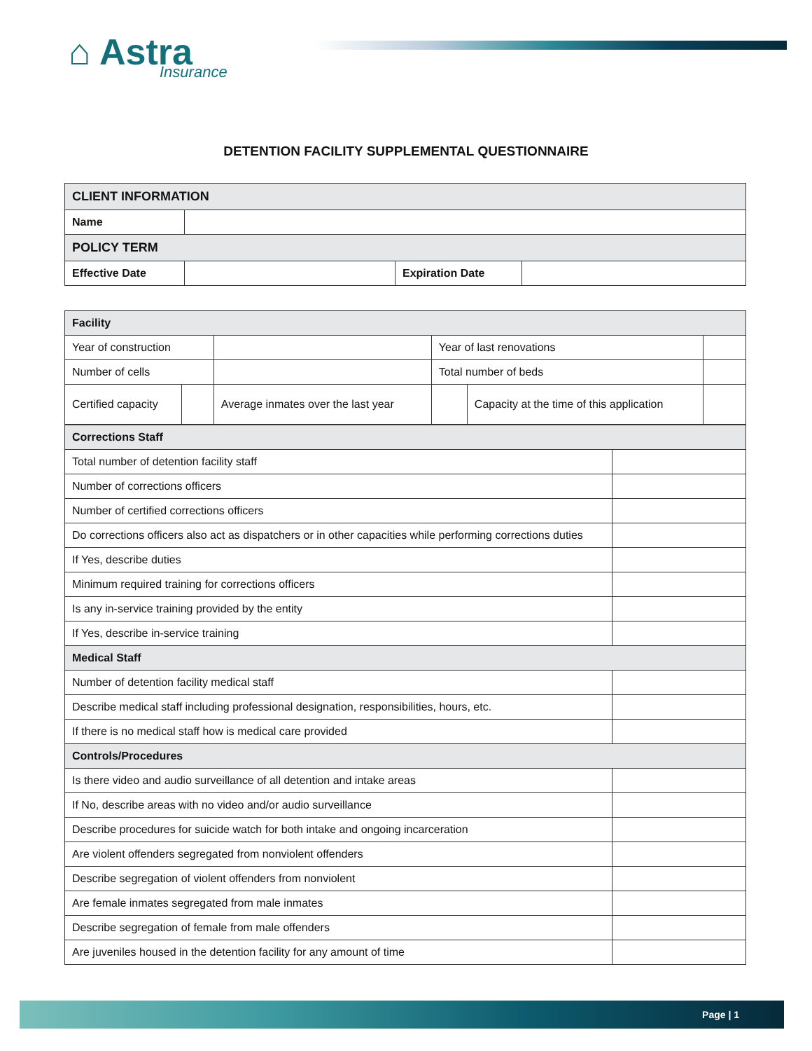⌂ Astra
Insurance
DETENTION FACILITY SUPPLEMENTAL QUESTIONNAIRE
| CLIENT INFORMATION | | | |
| Name | | | |
| POLICY TERM | | | |
| Effective Date | | Expiration Date | |
| Facility | | | | | |
| Year of construction | | | Year of last renovations | | |
| Number of cells | | | Total number of beds | | |
| Certified capacity | | Average inmates over the last year | | Capacity at the time of this application | |
| Corrections Staff | |
| Total number of detention facility staff | |
| Number of corrections officers | |
| Number of certified corrections officers | |
| Do corrections officers also act as dispatchers or in other capacities while performing corrections duties | |
| If Yes, describe duties | |
| Minimum required training for corrections officers | |
| Is any in-service training provided by the entity | |
| If Yes, describe in-service training | |
| Medical Staff | |
| Number of detention facility medical staff | |
| Describe medical staff including professional designation, responsibilities, hours, etc. | |
| If there is no medical staff how is medical care provided | |
| Controls/Procedures | |
| Is there video and audio surveillance of all detention and intake areas | |
| If No, describe areas with no video and/or audio surveillance | |
| Describe procedures for suicide watch for both intake and ongoing incarceration | |
| Are violent offenders segregated from nonviolent offenders | |
| Describe segregation of violent offenders from nonviolent | |
| Are female inmates segregated from male inmates | |
| Describe segregation of female from male offenders | |
| Are juveniles housed in the detention facility for any amount of time | |
Page | 1